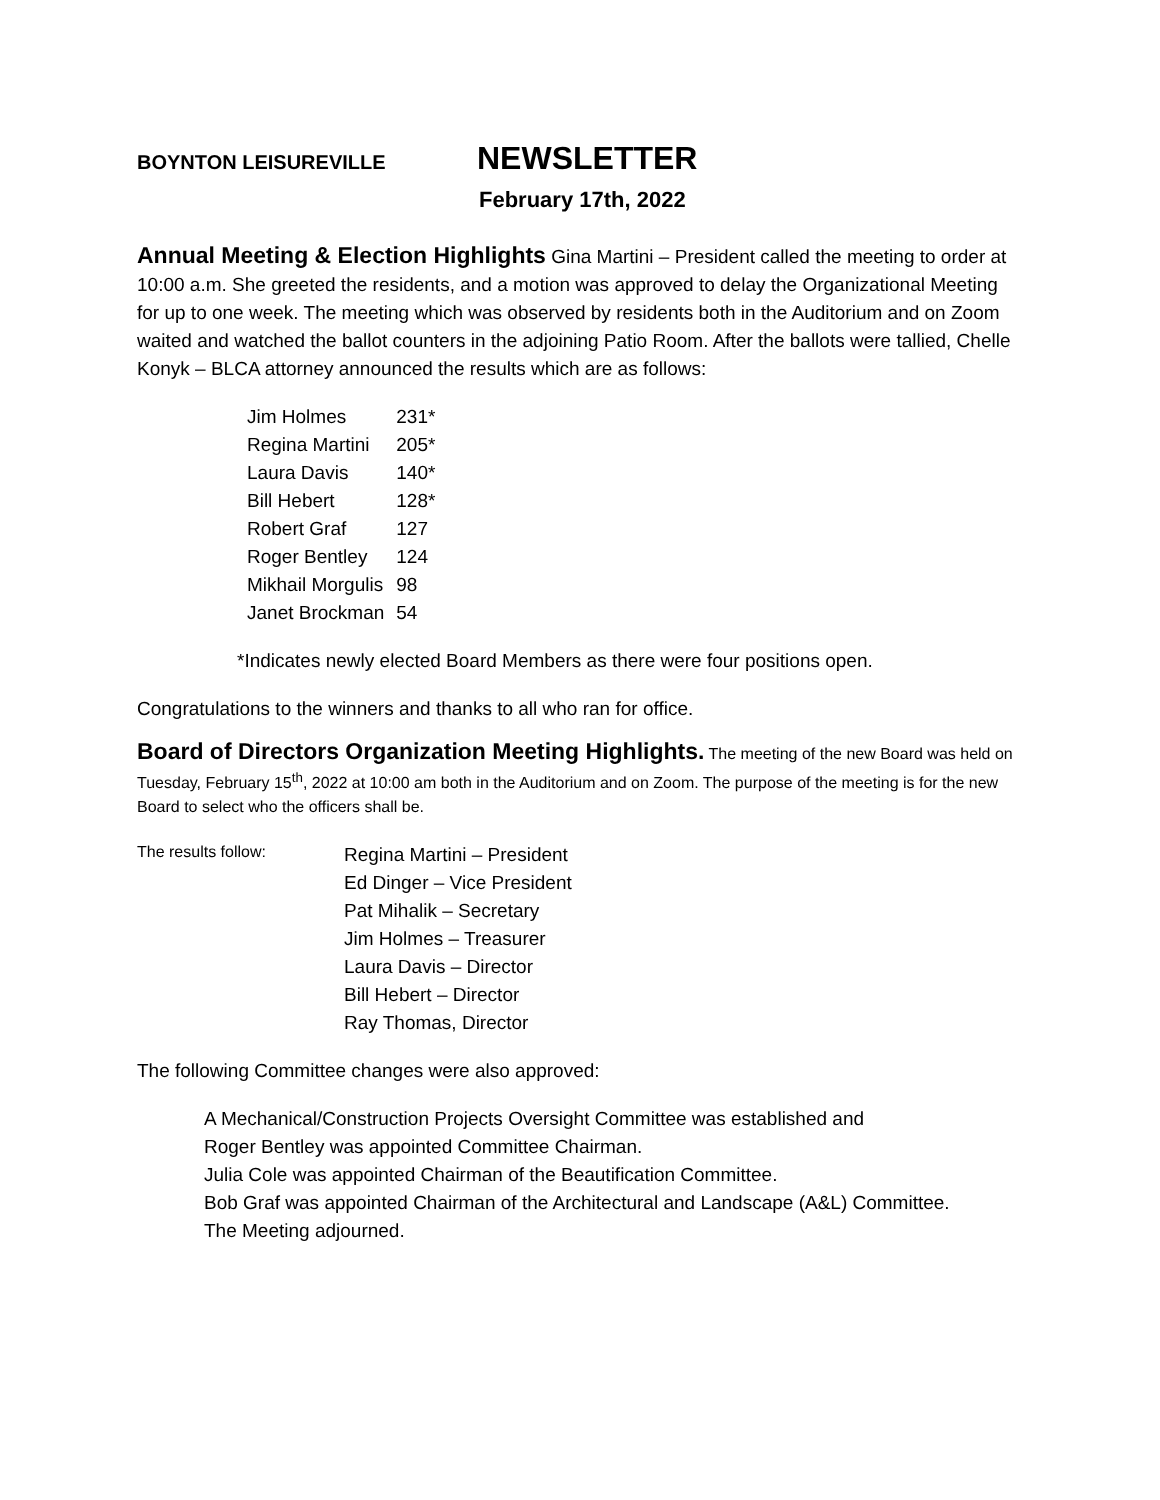BOYNTON LEISUREVILLE NEWSLETTER
February 17th, 2022
Annual Meeting & Election Highlights Gina Martini – President called the meeting to order at 10:00 a.m. She greeted the residents, and a motion was approved to delay the Organizational Meeting for up to one week. The meeting which was observed by residents both in the Auditorium and on Zoom waited and watched the ballot counters in the adjoining Patio Room. After the ballots were tallied, Chelle Konyk – BLCA attorney announced the results which are as follows:
| Jim Holmes | 231* |
| Regina Martini | 205* |
| Laura Davis | 140* |
| Bill Hebert | 128* |
| Robert Graf | 127 |
| Roger Bentley | 124 |
| Mikhail Morgulis | 98 |
| Janet Brockman | 54 |
*Indicates newly elected Board Members as there were four positions open.
Congratulations to the winners and thanks to all who ran for office.
Board of Directors Organization Meeting Highlights. The meeting of the new Board was held on Tuesday, February 15<sup>th</sup>, 2022 at 10:00 am both in the Auditorium and on Zoom. The purpose of the meeting is for the new Board to select who the officers shall be.
The results follow:
Regina Martini – President
Ed Dinger – Vice President
Pat Mihalik – Secretary
Jim Holmes – Treasurer
Laura Davis – Director
Bill Hebert – Director
Ray Thomas, Director
The following Committee changes were also approved:
A Mechanical/Construction Projects Oversight Committee was established and
Roger Bentley was appointed Committee Chairman.
Julia Cole was appointed Chairman of the Beautification Committee.
Bob Graf was appointed Chairman of the Architectural and Landscape (A&L) Committee.
The Meeting adjourned.